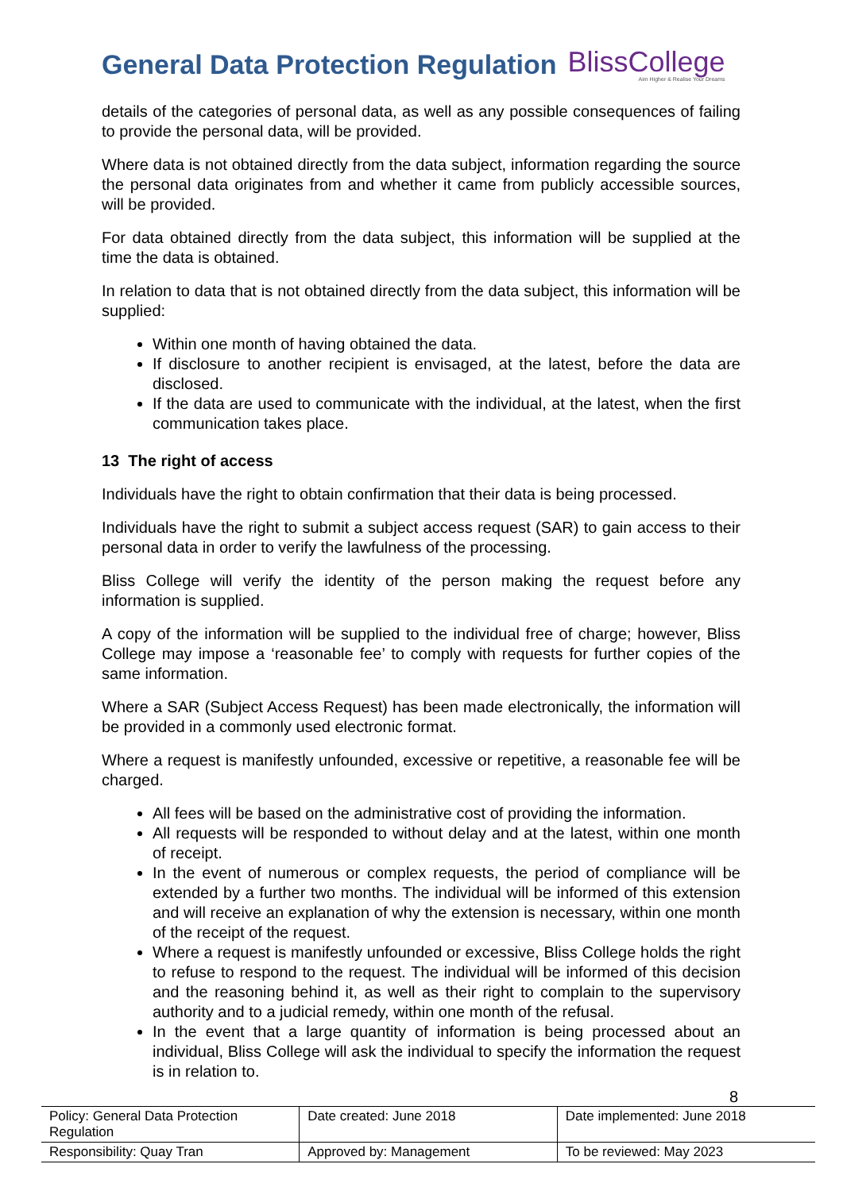General Data Protection Regulation
BlissCollege
Aim Higher & Realise Your Dreams
details of the categories of personal data, as well as any possible consequences of failing to provide the personal data, will be provided.
Where data is not obtained directly from the data subject, information regarding the source the personal data originates from and whether it came from publicly accessible sources, will be provided.
For data obtained directly from the data subject, this information will be supplied at the time the data is obtained.
In relation to data that is not obtained directly from the data subject, this information will be supplied:
Within one month of having obtained the data.
If disclosure to another recipient is envisaged, at the latest, before the data are disclosed.
If the data are used to communicate with the individual, at the latest, when the first communication takes place.
13 The right of access
Individuals have the right to obtain confirmation that their data is being processed.
Individuals have the right to submit a subject access request (SAR) to gain access to their personal data in order to verify the lawfulness of the processing.
Bliss College will verify the identity of the person making the request before any information is supplied.
A copy of the information will be supplied to the individual free of charge; however, Bliss College may impose a ‘reasonable fee’ to comply with requests for further copies of the same information.
Where a SAR (Subject Access Request) has been made electronically, the information will be provided in a commonly used electronic format.
Where a request is manifestly unfounded, excessive or repetitive, a reasonable fee will be charged.
All fees will be based on the administrative cost of providing the information.
All requests will be responded to without delay and at the latest, within one month of receipt.
In the event of numerous or complex requests, the period of compliance will be extended by a further two months. The individual will be informed of this extension and will receive an explanation of why the extension is necessary, within one month of the receipt of the request.
Where a request is manifestly unfounded or excessive, Bliss College holds the right to refuse to respond to the request. The individual will be informed of this decision and the reasoning behind it, as well as their right to complain to the supervisory authority and to a judicial remedy, within one month of the refusal.
In the event that a large quantity of information is being processed about an individual, Bliss College will ask the individual to specify the information the request is in relation to.
8
| Policy: General Data Protection Regulation | Date created: June 2018 | Date implemented: June 2018 |
| Responsibility: Quay Tran | Approved by: Management | To be reviewed: May 2023 |